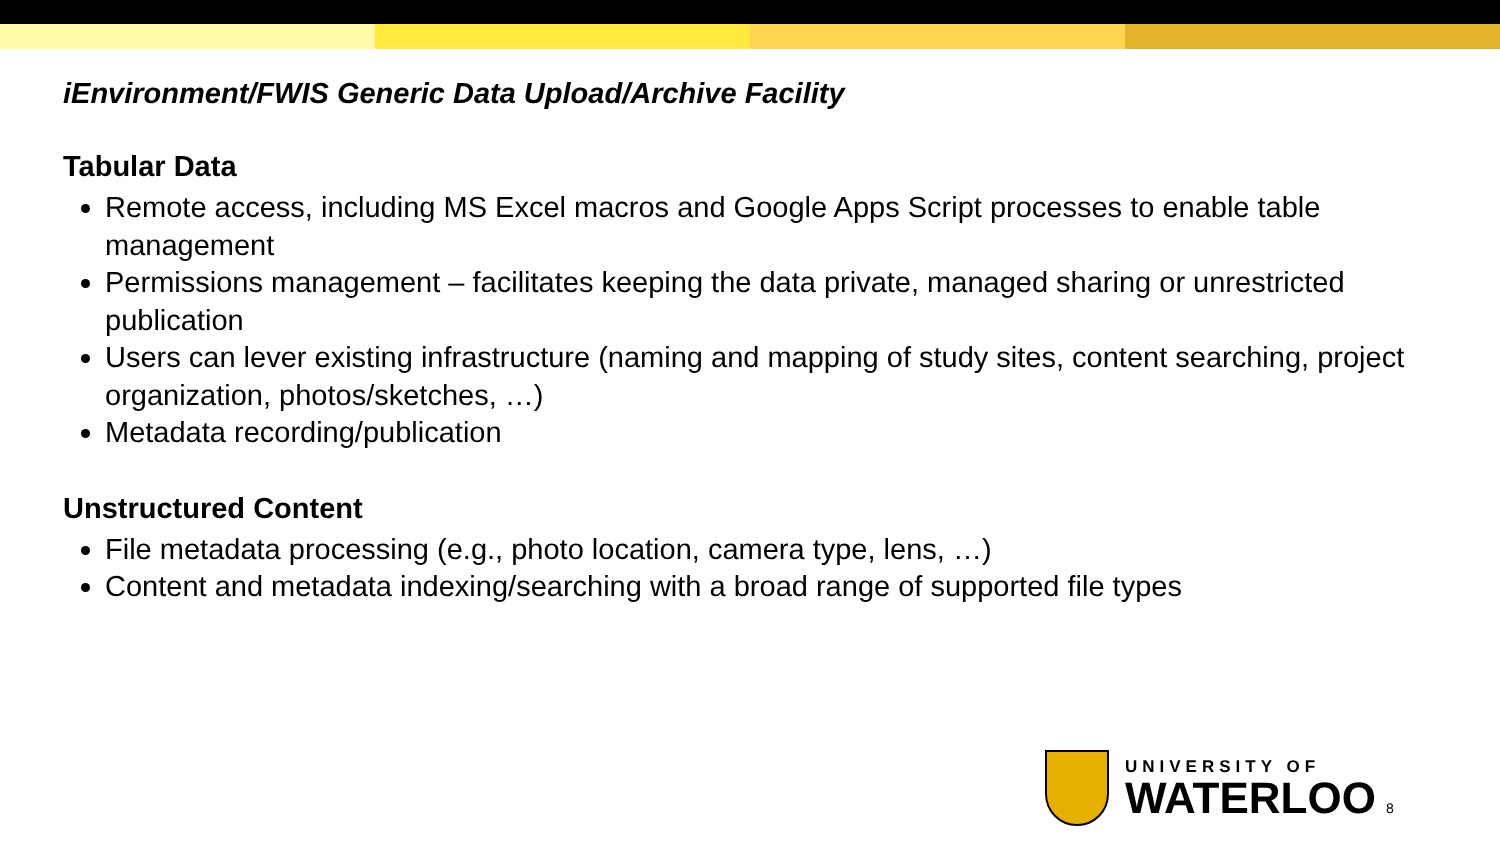iEnvironment/FWIS Generic Data Upload/Archive Facility
Tabular Data
Remote access, including MS Excel macros and Google Apps Script processes to enable table management
Permissions management – facilitates keeping the data private, managed sharing or unrestricted publication
Users can lever existing infrastructure (naming and mapping of study sites, content searching, project organization, photos/sketches, …)
Metadata recording/publication
Unstructured Content
File metadata processing (e.g., photo location, camera type, lens, …)
Content and metadata indexing/searching with a broad range of supported file types
UNIVERSITY OF
WATERLOO
8